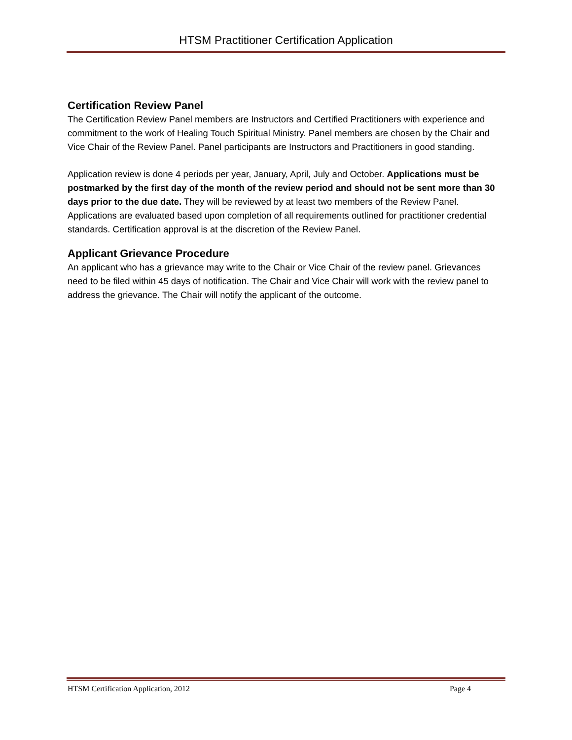HTSM Practitioner Certification Application
Certification Review Panel
The Certification Review Panel members are Instructors and Certified Practitioners with experience and commitment to the work of Healing Touch Spiritual Ministry. Panel members are chosen by the Chair and Vice Chair of the Review Panel. Panel participants are Instructors and Practitioners in good standing.
Application review is done 4 periods per year, January, April, July and October. Applications must be postmarked by the first day of the month of the review period and should not be sent more than 30 days prior to the due date. They will be reviewed by at least two members of the Review Panel. Applications are evaluated based upon completion of all requirements outlined for practitioner credential standards. Certification approval is at the discretion of the Review Panel.
Applicant Grievance Procedure
An applicant who has a grievance may write to the Chair or Vice Chair of the review panel. Grievances need to be filed within 45 days of notification. The Chair and Vice Chair will work with the review panel to address the grievance. The Chair will notify the applicant of the outcome.
HTSM Certification Application, 2012 Page 4